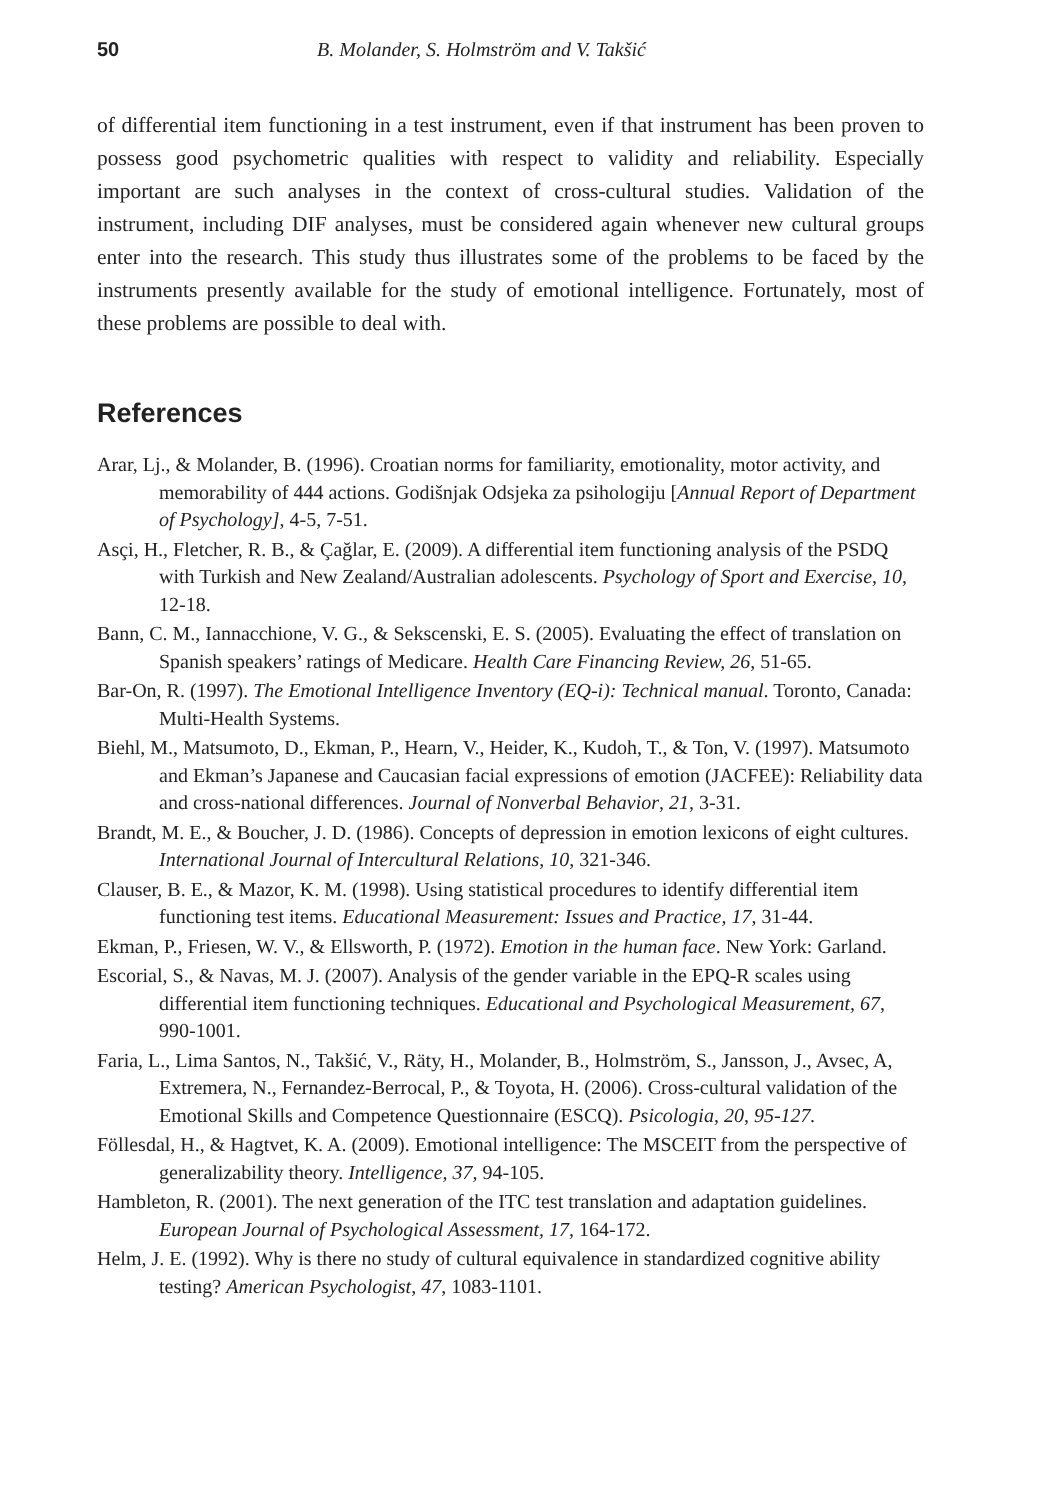50 B. Molander, S. Holmström and V. Takšić
of differential item functioning in a test instrument, even if that instrument has been proven to possess good psychometric qualities with respect to validity and reliability. Especially important are such analyses in the context of cross-cultural studies. Validation of the instrument, including DIF analyses, must be considered again whenever new cultural groups enter into the research. This study thus illustrates some of the problems to be faced by the instruments presently available for the study of emotional intelligence. Fortunately, most of these problems are possible to deal with.
References
Arar, Lj., & Molander, B. (1996). Croatian norms for familiarity, emotionality, motor activity, and memorability of 444 actions. Godišnjak Odsjeka za psihologiju [Annual Report of Department of Psychology], 4-5, 7-51.
Asçi, H., Fletcher, R. B., & Çağlar, E. (2009). A differential item functioning analysis of the PSDQ with Turkish and New Zealand/Australian adolescents. Psychology of Sport and Exercise, 10, 12-18.
Bann, C. M., Iannacchione, V. G., & Sekscenski, E. S. (2005). Evaluating the effect of translation on Spanish speakers’ ratings of Medicare. Health Care Financing Review, 26, 51-65.
Bar-On, R. (1997). The Emotional Intelligence Inventory (EQ-i): Technical manual. Toronto, Canada: Multi-Health Systems.
Biehl, M., Matsumoto, D., Ekman, P., Hearn, V., Heider, K., Kudoh, T., & Ton, V. (1997). Matsumoto and Ekman’s Japanese and Caucasian facial expressions of emotion (JACFEE): Reliability data and cross-national differences. Journal of Nonverbal Behavior, 21, 3-31.
Brandt, M. E., & Boucher, J. D. (1986). Concepts of depression in emotion lexicons of eight cultures. International Journal of Intercultural Relations, 10, 321-346.
Clauser, B. E., & Mazor, K. M. (1998). Using statistical procedures to identify differential item functioning test items. Educational Measurement: Issues and Practice, 17, 31-44.
Ekman, P., Friesen, W. V., & Ellsworth, P. (1972). Emotion in the human face. New York: Garland.
Escorial, S., & Navas, M. J. (2007). Analysis of the gender variable in the EPQ-R scales using differential item functioning techniques. Educational and Psychological Measurement, 67, 990-1001.
Faria, L., Lima Santos, N., Takšić, V., Räty, H., Molander, B., Holmström, S., Jansson, J., Avsec, A, Extremera, N., Fernandez-Berrocal, P., & Toyota, H. (2006). Cross-cultural validation of the Emotional Skills and Competence Questionnaire (ESCQ). Psicologia, 20, 95-127.
Föllesdal, H., & Hagtvet, K. A. (2009). Emotional intelligence: The MSCEIT from the perspective of generalizability theory. Intelligence, 37, 94-105.
Hambleton, R. (2001). The next generation of the ITC test translation and adaptation guidelines. European Journal of Psychological Assessment, 17, 164-172.
Helm, J. E. (1992). Why is there no study of cultural equivalence in standardized cognitive ability testing? American Psychologist, 47, 1083-1101.